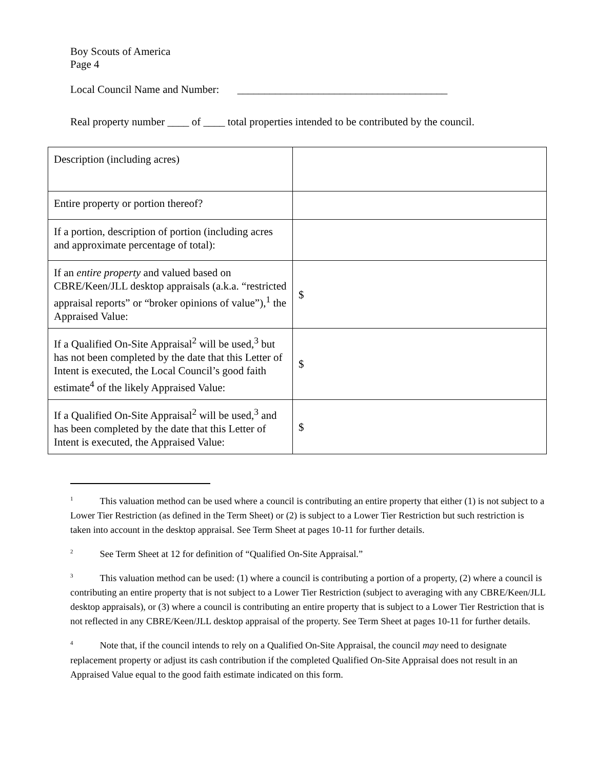Boy Scouts of America
Page 4
Local Council Name and Number: _______________________________________
Real property number ____ of ____ total properties intended to be contributed by the council.
| Description (including acres) | |
| Entire property or portion thereof? | |
| If a portion, description of portion (including acres and approximate percentage of total): | |
| If an entire property and valued based on CBRE/Keen/JLL desktop appraisals (a.k.a. “restricted appraisal reports” or “broker opinions of value”),<sup>1</sup> the Appraised Value: | $ |
| If a Qualified On-Site Appraisal<sup>2</sup> will be used,<sup>3</sup> but has not been completed by the date that this Letter of Intent is executed, the Local Council’s good faith estimate<sup>4</sup> of the likely Appraised Value: | $ |
| If a Qualified On-Site Appraisal<sup>2</sup> will be used,<sup>3</sup> and has been completed by the date that this Letter of Intent is executed, the Appraised Value: | $ |
<sup>1</sup> This valuation method can be used where a council is contributing an entire property that either (1) is not subject to a Lower Tier Restriction (as defined in the Term Sheet) or (2) is subject to a Lower Tier Restriction but such restriction is taken into account in the desktop appraisal. See Term Sheet at pages 10-11 for further details.
<sup>2</sup> See Term Sheet at 12 for definition of “Qualified On-Site Appraisal.”
<sup>3</sup> This valuation method can be used: (1) where a council is contributing a portion of a property, (2) where a council is contributing an entire property that is not subject to a Lower Tier Restriction (subject to averaging with any CBRE/Keen/JLL desktop appraisals), or (3) where a council is contributing an entire property that is subject to a Lower Tier Restriction that is not reflected in any CBRE/Keen/JLL desktop appraisal of the property. See Term Sheet at pages 10-11 for further details.
<sup>4</sup> Note that, if the council intends to rely on a Qualified On-Site Appraisal, the council may need to designate replacement property or adjust its cash contribution if the completed Qualified On-Site Appraisal does not result in an Appraised Value equal to the good faith estimate indicated on this form.